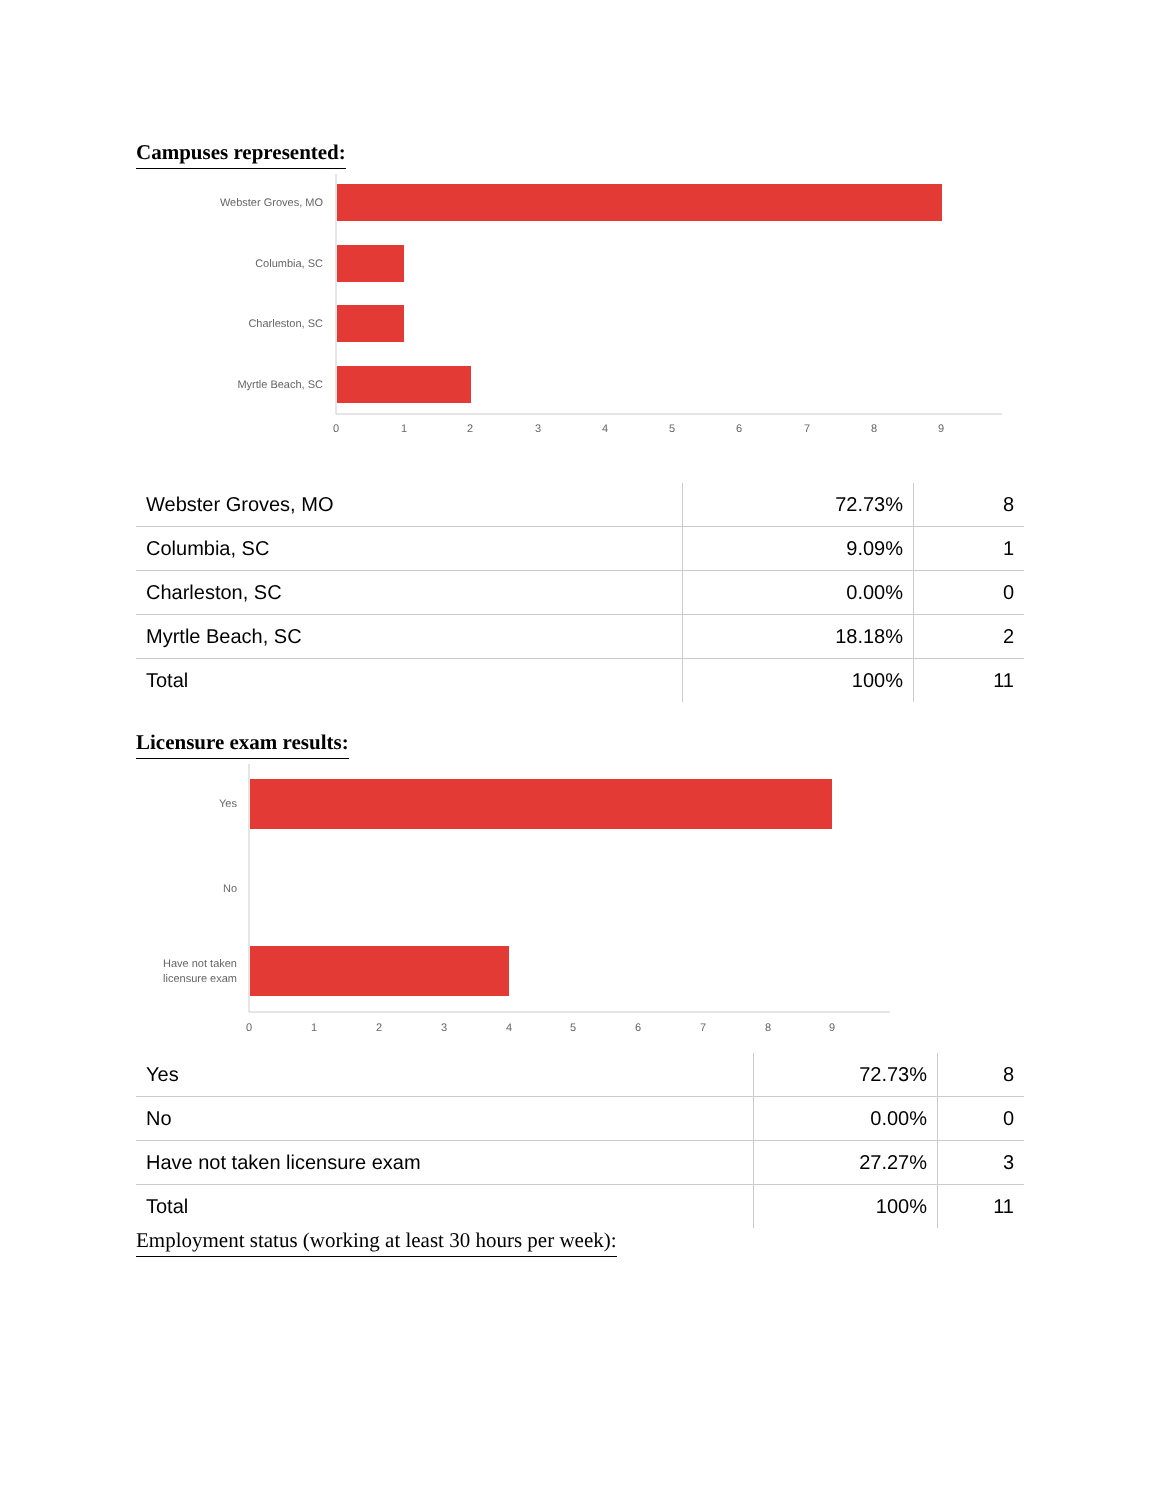Campuses represented:
Webster Groves, MO
Columbia, SC
Charleston, SC
Myrtle Beach, SC
0
1
2
3
4
5
6
7
8
9
| Webster Groves, MO | 72.73% | 8 |
| Columbia, SC | 9.09% | 1 |
| Charleston, SC | 0.00% | 0 |
| Myrtle Beach, SC | 18.18% | 2 |
| Total | 100% | 11 |
Licensure exam results:
Yes
No
Have not taken
licensure exam
0
1
2
3
4
5
6
7
8
9
| Yes | 72.73% | 8 |
| No | 0.00% | 0 |
| Have not taken licensure exam | 27.27% | 3 |
| Total | 100% | 11 |
Employment status (working at least 30 hours per week):